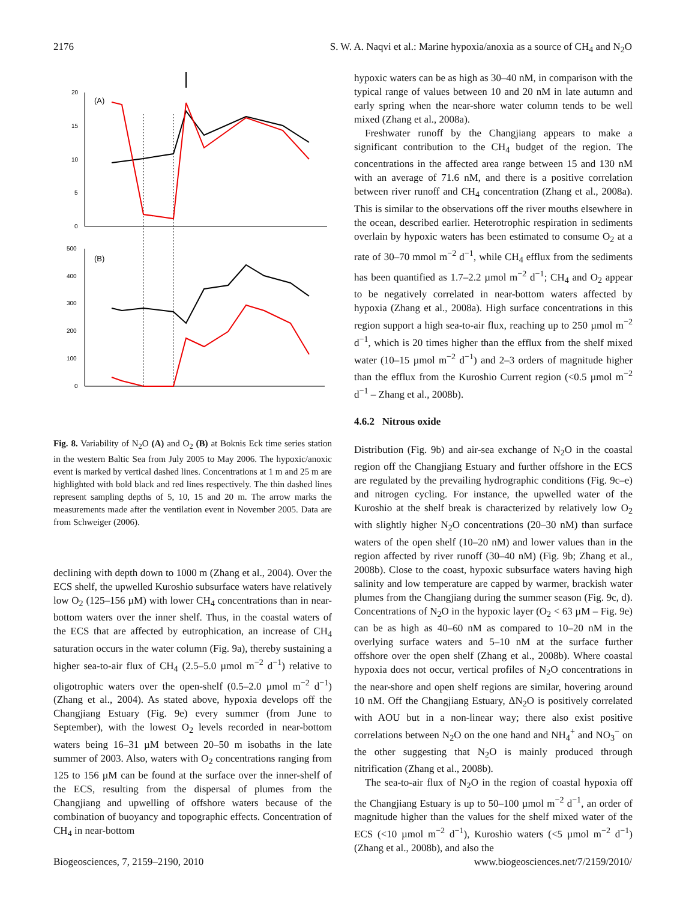2176 S. W. A. Naqvi et al.: Marine hypoxia/anoxia as a source of CH<sub>4</sub> and N<sub>2</sub>O
20
15
10
5
0
(A)
500
400
300
200
100
0
(B)
Fig. 8. Variability of N<sub>2</sub>O (A) and O<sub>2</sub> (B) at Boknis Eck time series station in the western Baltic Sea from July 2005 to May 2006. The hypoxic/anoxic event is marked by vertical dashed lines. Concentrations at 1 m and 25 m are highlighted with bold black and red lines respectively. The thin dashed lines represent sampling depths of 5, 10, 15 and 20 m. The arrow marks the measurements made after the ventilation event in November 2005. Data are from Schweiger (2006).
declining with depth down to 1000 m (Zhang et al., 2004). Over the ECS shelf, the upwelled Kuroshio subsurface waters have relatively low O<sub>2</sub> (125–156 µM) with lower CH<sub>4</sub> concentrations than in near-bottom waters over the inner shelf. Thus, in the coastal waters of the ECS that are affected by eutrophication, an increase of CH<sub>4</sub> saturation occurs in the water column (Fig. 9a), thereby sustaining a higher sea-to-air flux of CH<sub>4</sub> (2.5–5.0 µmol m<sup>−2</sup> d<sup>−1</sup>) relative to oligotrophic waters over the open-shelf (0.5–2.0 µmol m<sup>−2</sup> d<sup>−1</sup>) (Zhang et al., 2004). As stated above, hypoxia develops off the Changjiang Estuary (Fig. 9e) every summer (from June to September), with the lowest O<sub>2</sub> levels recorded in near-bottom waters being 16–31 µM between 20–50 m isobaths in the late summer of 2003. Also, waters with O<sub>2</sub> concentrations ranging from 125 to 156 µM can be found at the surface over the inner-shelf of the ECS, resulting from the dispersal of plumes from the Changjiang and upwelling of offshore waters because of the combination of buoyancy and topographic effects. Concentration of CH<sub>4</sub> in near-bottom
hypoxic waters can be as high as 30–40 nM, in comparison with the typical range of values between 10 and 20 nM in late autumn and early spring when the near-shore water column tends to be well mixed (Zhang et al., 2008a).
Freshwater runoff by the Changjiang appears to make a significant contribution to the CH<sub>4</sub> budget of the region. The concentrations in the affected area range between 15 and 130 nM with an average of 71.6 nM, and there is a positive correlation between river runoff and CH<sub>4</sub> concentration (Zhang et al., 2008a). This is similar to the observations off the river mouths elsewhere in the ocean, described earlier. Heterotrophic respiration in sediments overlain by hypoxic waters has been estimated to consume O<sub>2</sub> at a rate of 30–70 mmol m<sup>−2</sup> d<sup>−1</sup>, while CH<sub>4</sub> efflux from the sediments has been quantified as 1.7–2.2 µmol m<sup>−2</sup> d<sup>−1</sup>; CH<sub>4</sub> and O<sub>2</sub> appear to be negatively correlated in near-bottom waters affected by hypoxia (Zhang et al., 2008a). High surface concentrations in this region support a high sea-to-air flux, reaching up to 250 µmol m<sup>−2</sup> d<sup>−1</sup>, which is 20 times higher than the efflux from the shelf mixed water (10–15 µmol m<sup>−2</sup> d<sup>−1</sup>) and 2–3 orders of magnitude higher than the efflux from the Kuroshio Current region (<0.5 µmol m<sup>−2</sup> d<sup>−1</sup> – Zhang et al., 2008b).
4.6.2 Nitrous oxide
Distribution (Fig. 9b) and air-sea exchange of N<sub>2</sub>O in the coastal region off the Changjiang Estuary and further offshore in the ECS are regulated by the prevailing hydrographic conditions (Fig. 9c–e) and nitrogen cycling. For instance, the upwelled water of the Kuroshio at the shelf break is characterized by relatively low O<sub>2</sub> with slightly higher N<sub>2</sub>O concentrations (20–30 nM) than surface waters of the open shelf (10–20 nM) and lower values than in the region affected by river runoff (30–40 nM) (Fig. 9b; Zhang et al., 2008b). Close to the coast, hypoxic subsurface waters having high salinity and low temperature are capped by warmer, brackish water plumes from the Changjiang during the summer season (Fig. 9c, d). Concentrations of N<sub>2</sub>O in the hypoxic layer (O<sub>2</sub> < 63 µM – Fig. 9e) can be as high as 40–60 nM as compared to 10–20 nM in the overlying surface waters and 5–10 nM at the surface further offshore over the open shelf (Zhang et al., 2008b). Where coastal hypoxia does not occur, vertical profiles of N<sub>2</sub>O concentrations in the near-shore and open shelf regions are similar, hovering around 10 nM. Off the Changjiang Estuary, ΔN<sub>2</sub>O is positively correlated with AOU but in a non-linear way; there also exist positive correlations between N<sub>2</sub>O on the one hand and NH<sub>4</sub><sup>+</sup> and NO<sub>3</sub><sup>−</sup> on the other suggesting that N<sub>2</sub>O is mainly produced through nitrification (Zhang et al., 2008b).
The sea-to-air flux of N<sub>2</sub>O in the region of coastal hypoxia off the Changjiang Estuary is up to 50–100 µmol m<sup>−2</sup> d<sup>−1</sup>, an order of magnitude higher than the values for the shelf mixed water of the ECS (<10 µmol m<sup>−2</sup> d<sup>−1</sup>), Kuroshio waters (<5 µmol m<sup>−2</sup> d<sup>−1</sup>) (Zhang et al., 2008b), and also the
Biogeosciences, 7, 2159–2190, 2010 www.biogeosciences.net/7/2159/2010/